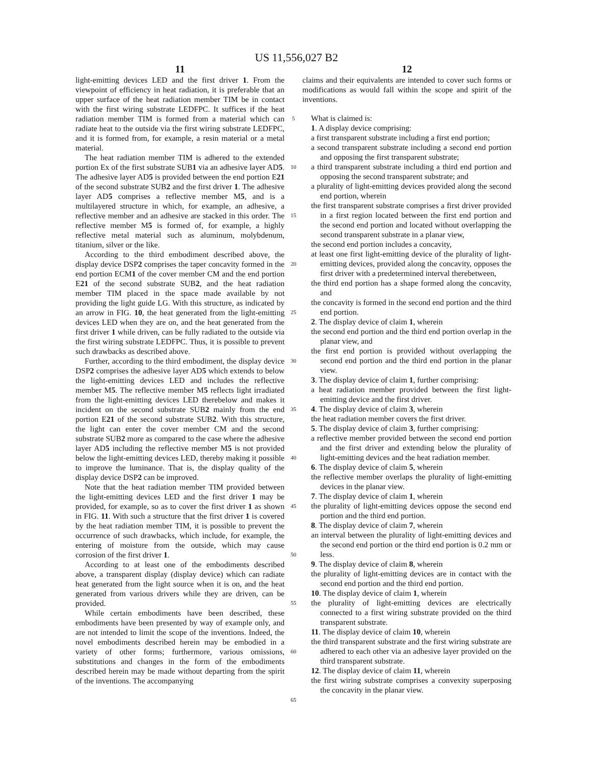US 11,556,027 B2
11
light-emitting devices LED and the first driver 1. From the viewpoint of efficiency in heat radiation, it is preferable that an upper surface of the heat radiation member TIM be in contact with the first wiring substrate LEDFPC. It suffices if the heat radiation member TIM is formed from a material which can radiate heat to the outside via the first wiring substrate LEDFPC, and it is formed from, for example, a resin material or a metal material.
The heat radiation member TIM is adhered to the extended portion Ex of the first substrate SUB1 via an adhesive layer AD5. The adhesive layer AD5 is provided between the end portion E21 of the second substrate SUB2 and the first driver 1. The adhesive layer AD5 comprises a reflective member M5, and is a multilayered structure in which, for example, an adhesive, a reflective member and an adhesive are stacked in this order. The reflective member M5 is formed of, for example, a highly reflective metal material such as aluminum, molybdenum, titanium, silver or the like.
According to the third embodiment described above, the display device DSP2 comprises the taper concavity formed in the end portion ECM1 of the cover member CM and the end portion E21 of the second substrate SUB2, and the heat radiation member TIM placed in the space made available by not providing the light guide LG. With this structure, as indicated by an arrow in FIG. 10, the heat generated from the light-emitting devices LED when they are on, and the heat generated from the first driver 1 while driven, can be fully radiated to the outside via the first wiring substrate LEDFPC. Thus, it is possible to prevent such drawbacks as described above.
Further, according to the third embodiment, the display device DSP2 comprises the adhesive layer AD5 which extends to below the light-emitting devices LED and includes the reflective member M5. The reflective member M5 reflects light irradiated from the light-emitting devices LED therebelow and makes it incident on the second substrate SUB2 mainly from the end portion E21 of the second substrate SUB2. With this structure, the light can enter the cover member CM and the second substrate SUB2 more as compared to the case where the adhesive layer AD5 including the reflective member M5 is not provided below the light-emitting devices LED, thereby making it possible to improve the luminance. That is, the display quality of the display device DSP2 can be improved.
Note that the heat radiation member TIM provided between the light-emitting devices LED and the first driver 1 may be provided, for example, so as to cover the first driver 1 as shown in FIG. 11. With such a structure that the first driver 1 is covered by the heat radiation member TIM, it is possible to prevent the occurrence of such drawbacks, which include, for example, the entering of moisture from the outside, which may cause corrosion of the first driver 1.
According to at least one of the embodiments described above, a transparent display (display device) which can radiate heat generated from the light source when it is on, and the heat generated from various drivers while they are driven, can be provided.
While certain embodiments have been described, these embodiments have been presented by way of example only, and are not intended to limit the scope of the inventions. Indeed, the novel embodiments described herein may be embodied in a variety of other forms; furthermore, various omissions, substitutions and changes in the form of the embodiments described herein may be made without departing from the spirit of the inventions. The accompanying
5
10
15
20
25
30
35
40
45
50
55
60
65
12
claims and their equivalents are intended to cover such forms or modifications as would fall within the scope and spirit of the inventions.
What is claimed is:
1. A display device comprising:
a first transparent substrate including a first end portion;
a second transparent substrate including a second end portion and opposing the first transparent substrate;
a third transparent substrate including a third end portion and opposing the second transparent substrate; and
a plurality of light-emitting devices provided along the second end portion, wherein
the first transparent substrate comprises a first driver provided in a first region located between the first end portion and the second end portion and located without overlapping the second transparent substrate in a planar view,
the second end portion includes a concavity,
at least one first light-emitting device of the plurality of light-emitting devices, provided along the concavity, opposes the first driver with a predetermined interval therebetween,
the third end portion has a shape formed along the concavity, and
the concavity is formed in the second end portion and the third end portion.
2. The display device of claim 1, wherein
the second end portion and the third end portion overlap in the planar view, and
the first end portion is provided without overlapping the second end portion and the third end portion in the planar view.
3. The display device of claim 1, further comprising:
a heat radiation member provided between the first light-emitting device and the first driver.
4. The display device of claim 3, wherein
the heat radiation member covers the first driver.
5. The display device of claim 3, further comprising:
a reflective member provided between the second end portion and the first driver and extending below the plurality of light-emitting devices and the heat radiation member.
6. The display device of claim 5, wherein
the reflective member overlaps the plurality of light-emitting devices in the planar view.
7. The display device of claim 1, wherein
the plurality of light-emitting devices oppose the second end portion and the third end portion.
8. The display device of claim 7, wherein
an interval between the plurality of light-emitting devices and the second end portion or the third end portion is 0.2 mm or less.
9. The display device of claim 8, wherein
the plurality of light-emitting devices are in contact with the second end portion and the third end portion.
10. The display device of claim 1, wherein
the plurality of light-emitting devices are electrically connected to a first wiring substrate provided on the third transparent substrate.
11. The display device of claim 10, wherein
the third transparent substrate and the first wiring substrate are adhered to each other via an adhesive layer provided on the third transparent substrate.
12. The display device of claim 11, wherein
the first wiring substrate comprises a convexity superposing the concavity in the planar view.